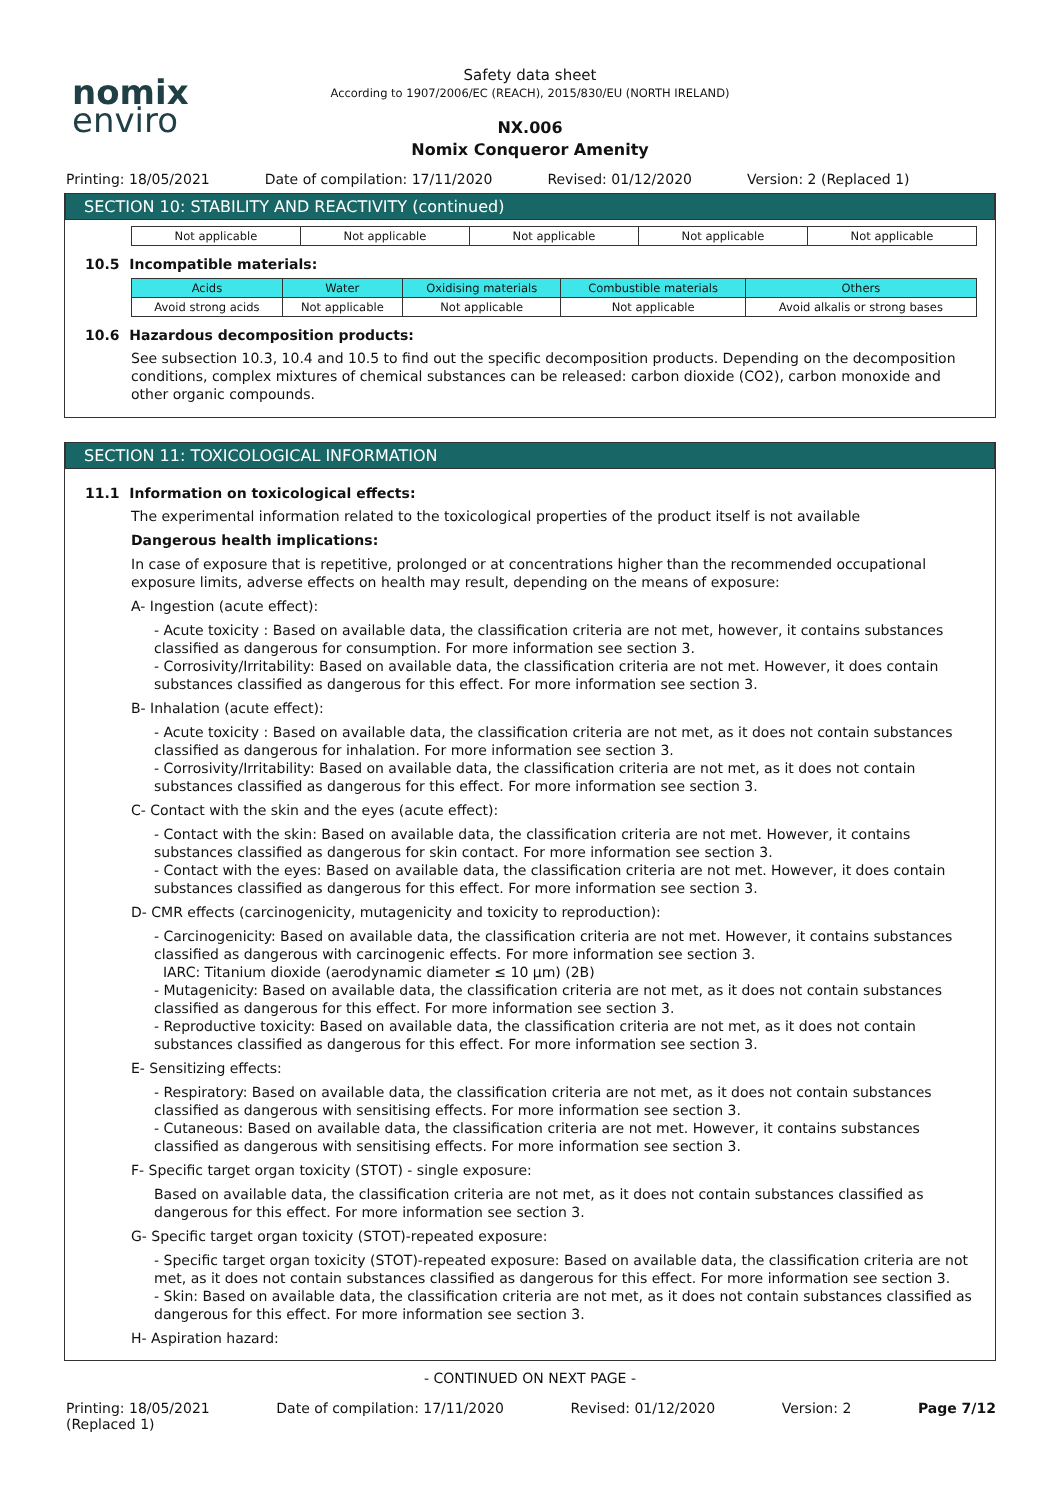nomix
enviro
Safety data sheet
According to 1907/2006/EC (REACH), 2015/830/EU (NORTH IRELAND)
NX.006
Nomix Conqueror Amenity
Printing: 18/05/2021 Date of compilation: 17/11/2020
Revised: 01/12/2020 Version: 2 (Replaced 1)
SECTION 10: STABILITY AND REACTIVITY (continued)
| Not applicable | Not applicable | Not applicable | Not applicable | Not applicable |
10.5 Incompatible materials:
| Acids | Water | Oxidising materials | Combustible materials | Others |
| --- | --- | --- | --- | --- |
| Avoid strong acids | Not applicable | Not applicable | Not applicable | Avoid alkalis or strong bases |
10.6 Hazardous decomposition products:
See subsection 10.3, 10.4 and 10.5 to find out the specific decomposition products. Depending on the decomposition conditions, complex mixtures of chemical substances can be released: carbon dioxide (CO2), carbon monoxide and other organic compounds.
SECTION 11: TOXICOLOGICAL INFORMATION
11.1 Information on toxicological effects:
The experimental information related to the toxicological properties of the product itself is not available
Dangerous health implications:
In case of exposure that is repetitive, prolonged or at concentrations higher than the recommended occupational exposure limits, adverse effects on health may result, depending on the means of exposure:
A- Ingestion (acute effect):
- Acute toxicity : Based on available data, the classification criteria are not met, however, it contains substances classified as dangerous for consumption. For more information see section 3.
- Corrosivity/Irritability: Based on available data, the classification criteria are not met. However, it does contain substances classified as dangerous for this effect. For more information see section 3.
B- Inhalation (acute effect):
- Acute toxicity : Based on available data, the classification criteria are not met, as it does not contain substances classified as dangerous for inhalation. For more information see section 3.
- Corrosivity/Irritability: Based on available data, the classification criteria are not met, as it does not contain substances classified as dangerous for this effect. For more information see section 3.
C- Contact with the skin and the eyes (acute effect):
- Contact with the skin: Based on available data, the classification criteria are not met. However, it contains substances classified as dangerous for skin contact. For more information see section 3.
- Contact with the eyes: Based on available data, the classification criteria are not met. However, it does contain substances classified as dangerous for this effect. For more information see section 3.
D- CMR effects (carcinogenicity, mutagenicity and toxicity to reproduction):
- Carcinogenicity: Based on available data, the classification criteria are not met. However, it contains substances classified as dangerous with carcinogenic effects. For more information see section 3.
IARC: Titanium dioxide (aerodynamic diameter ≤ 10 μm) (2B)
- Mutagenicity: Based on available data, the classification criteria are not met, as it does not contain substances classified as dangerous for this effect. For more information see section 3.
- Reproductive toxicity: Based on available data, the classification criteria are not met, as it does not contain substances classified as dangerous for this effect. For more information see section 3.
E- Sensitizing effects:
- Respiratory: Based on available data, the classification criteria are not met, as it does not contain substances classified as dangerous with sensitising effects. For more information see section 3.
- Cutaneous: Based on available data, the classification criteria are not met. However, it contains substances classified as dangerous with sensitising effects. For more information see section 3.
F- Specific target organ toxicity (STOT) - single exposure:
Based on available data, the classification criteria are not met, as it does not contain substances classified as dangerous for this effect. For more information see section 3.
G- Specific target organ toxicity (STOT)-repeated exposure:
- Specific target organ toxicity (STOT)-repeated exposure: Based on available data, the classification criteria are not met, as it does not contain substances classified as dangerous for this effect. For more information see section 3.
- Skin: Based on available data, the classification criteria are not met, as it does not contain substances classified as dangerous for this effect. For more information see section 3.
H- Aspiration hazard:
- CONTINUED ON NEXT PAGE -
Printing: 18/05/2021
(Replaced 1)
Date of compilation: 17/11/2020
Revised: 01/12/2020 Version: 2 Page 7/12